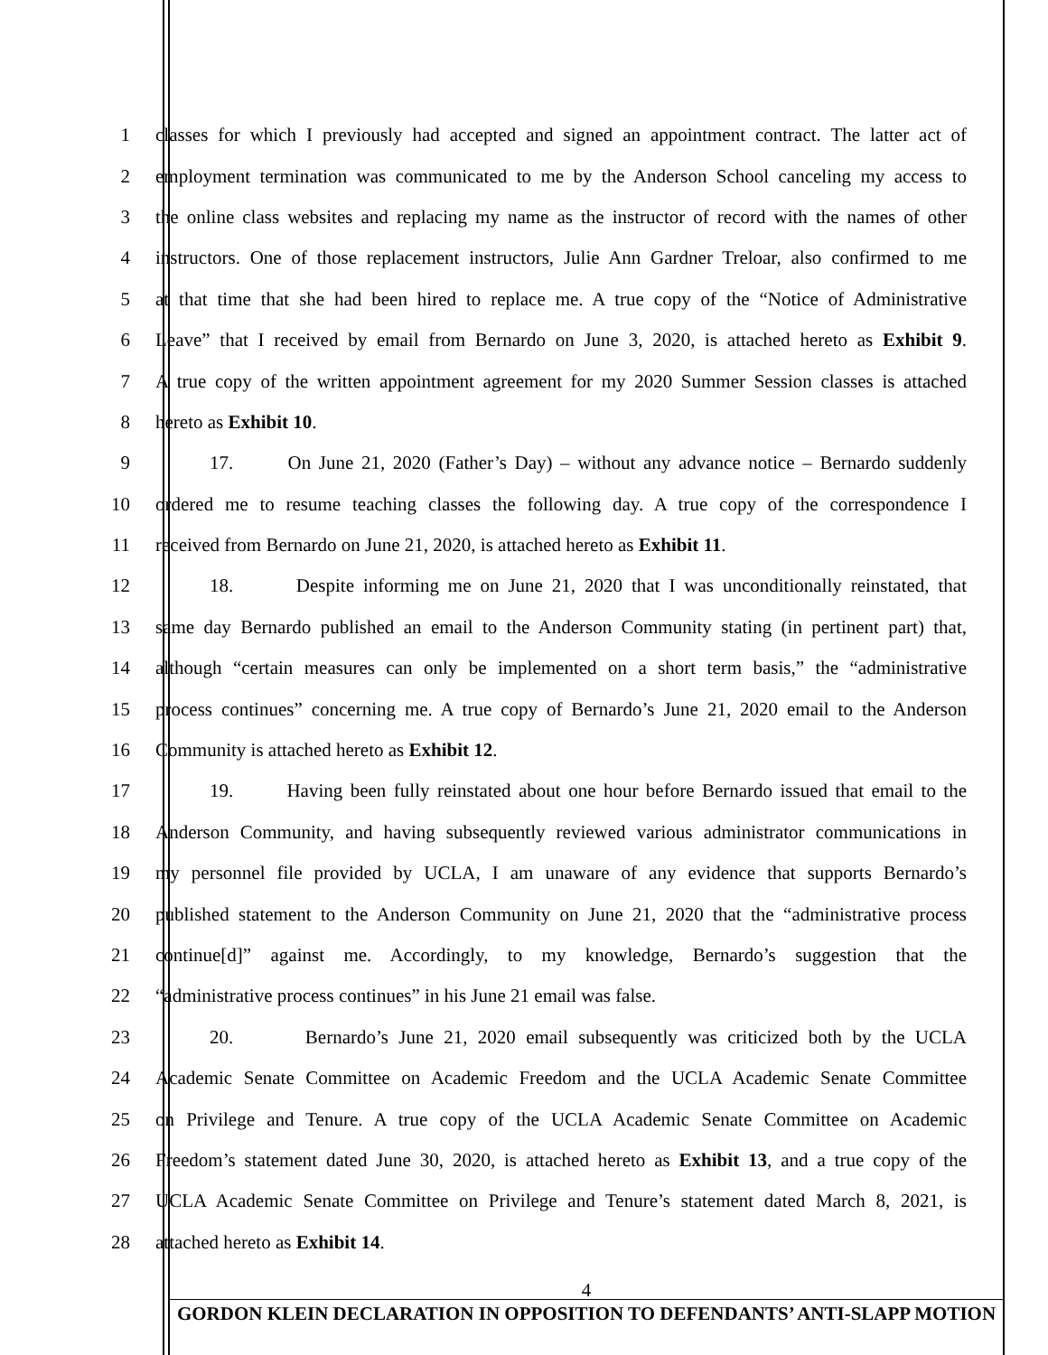1 classes for which I previously had accepted and signed an appointment contract. The latter act of
2 employment termination was communicated to me by the Anderson School canceling my access to
3 the online class websites and replacing my name as the instructor of record with the names of other
4 instructors. One of those replacement instructors, Julie Ann Gardner Treloar, also confirmed to me
5 at that time that she had been hired to replace me. A true copy of the “Notice of Administrative
6 Leave” that I received by email from Bernardo on June 3, 2020, is attached hereto as Exhibit 9.
7 A true copy of the written appointment agreement for my 2020 Summer Session classes is attached
8 hereto as Exhibit 10.
9 17. On June 21, 2020 (Father’s Day) – without any advance notice – Bernardo suddenly
10 ordered me to resume teaching classes the following day. A true copy of the correspondence I
11 received from Bernardo on June 21, 2020, is attached hereto as Exhibit 11.
12 18. Despite informing me on June 21, 2020 that I was unconditionally reinstated, that
13 same day Bernardo published an email to the Anderson Community stating (in pertinent part) that,
14 although “certain measures can only be implemented on a short term basis,” the “administrative
15 process continues” concerning me. A true copy of Bernardo’s June 21, 2020 email to the Anderson
16 Community is attached hereto as Exhibit 12.
17 19. Having been fully reinstated about one hour before Bernardo issued that email to the
18 Anderson Community, and having subsequently reviewed various administrator communications in
19 my personnel file provided by UCLA, I am unaware of any evidence that supports Bernardo’s
20 published statement to the Anderson Community on June 21, 2020 that the “administrative process
21 continue[d]” against me. Accordingly, to my knowledge, Bernardo’s suggestion that the
22 “administrative process continues” in his June 21 email was false.
23 20. Bernardo’s June 21, 2020 email subsequently was criticized both by the UCLA
24 Academic Senate Committee on Academic Freedom and the UCLA Academic Senate Committee
25 on Privilege and Tenure. A true copy of the UCLA Academic Senate Committee on Academic
26 Freedom’s statement dated June 30, 2020, is attached hereto as Exhibit 13, and a true copy of the
27 UCLA Academic Senate Committee on Privilege and Tenure’s statement dated March 8, 2021, is
28 attached hereto as Exhibit 14.
4
GORDON KLEIN DECLARATION IN OPPOSITION TO DEFENDANTS’ ANTI-SLAPP MOTION